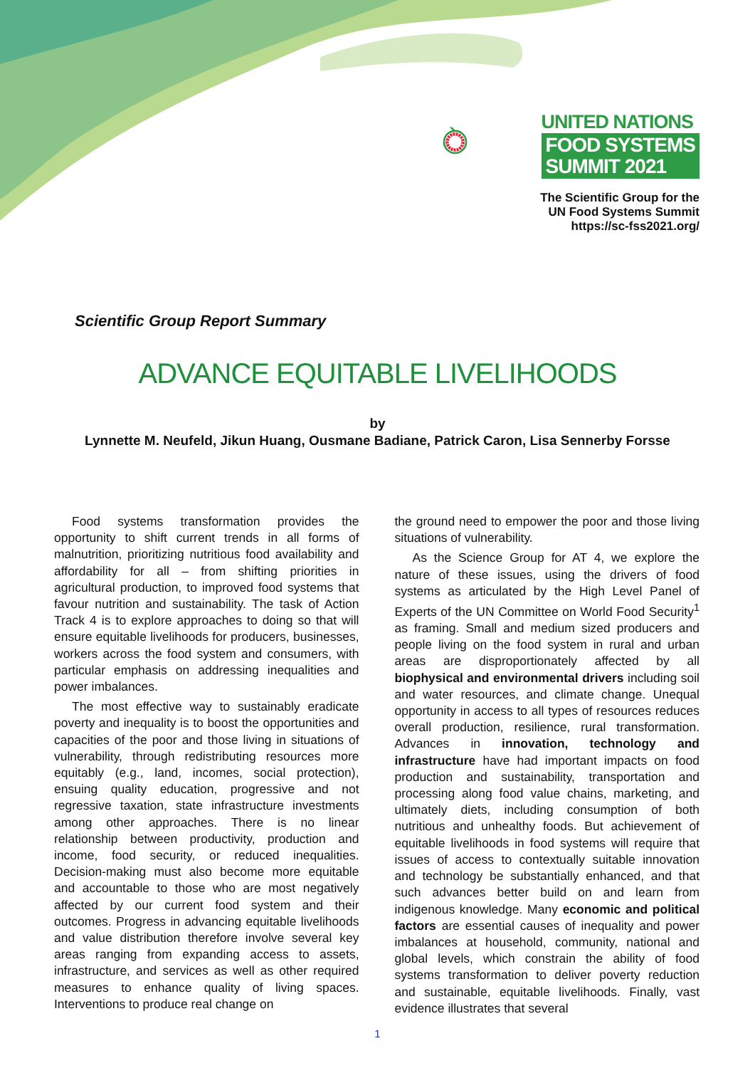UNITED NATIONS
FOOD SYSTEMS
SUMMIT 2021
The Scientific Group for the
UN Food Systems Summit
https://sc-fss2021.org/
Scientific Group Report Summary
ADVANCE EQUITABLE LIVELIHOODS
by
Lynnette M. Neufeld, Jikun Huang, Ousmane Badiane, Patrick Caron, Lisa Sennerby Forsse
Food systems transformation provides the opportunity to shift current trends in all forms of malnutrition, prioritizing nutritious food availability and affordability for all – from shifting priorities in agricultural production, to improved food systems that favour nutrition and sustainability. The task of Action Track 4 is to explore approaches to doing so that will ensure equitable livelihoods for producers, businesses, workers across the food system and consumers, with particular emphasis on addressing inequalities and power imbalances.
The most effective way to sustainably eradicate poverty and inequality is to boost the opportunities and capacities of the poor and those living in situations of vulnerability, through redistributing resources more equitably (e.g., land, incomes, social protection), ensuing quality education, progressive and not regressive taxation, state infrastructure investments among other approaches. There is no linear relationship between productivity, production and income, food security, or reduced inequalities. Decision-making must also become more equitable and accountable to those who are most negatively affected by our current food system and their outcomes. Progress in advancing equitable livelihoods and value distribution therefore involve several key areas ranging from expanding access to assets, infrastructure, and services as well as other required measures to enhance quality of living spaces. Interventions to produce real change on
the ground need to empower the poor and those living situations of vulnerability.
As the Science Group for AT 4, we explore the nature of these issues, using the drivers of food systems as articulated by the High Level Panel of Experts of the UN Committee on World Food Security<sup>1</sup> as framing. Small and medium sized producers and people living on the food system in rural and urban areas are disproportionately affected by all biophysical and environmental drivers including soil and water resources, and climate change. Unequal opportunity in access to all types of resources reduces overall production, resilience, rural transformation. Advances in innovation, technology and infrastructure have had important impacts on food production and sustainability, transportation and processing along food value chains, marketing, and ultimately diets, including consumption of both nutritious and unhealthy foods. But achievement of equitable livelihoods in food systems will require that issues of access to contextually suitable innovation and technology be substantially enhanced, and that such advances better build on and learn from indigenous knowledge. Many economic and political factors are essential causes of inequality and power imbalances at household, community, national and global levels, which constrain the ability of food systems transformation to deliver poverty reduction and sustainable, equitable livelihoods. Finally, vast evidence illustrates that several
1